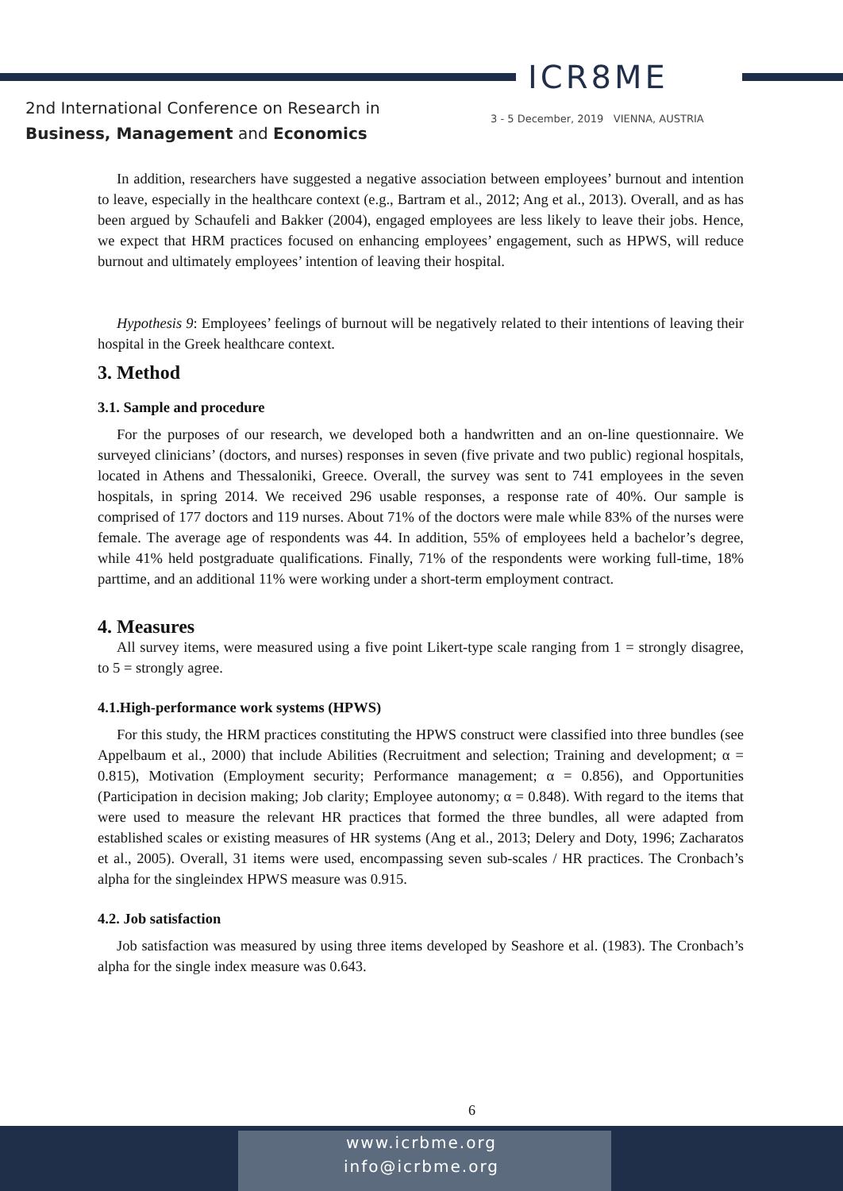ICR8ME
2nd International Conference on Research in
Business, Management and Economics
3 - 5 December, 2019 VIENNA, AUSTRIA
In addition, researchers have suggested a negative association between employees’ burnout and intention to leave, especially in the healthcare context (e.g., Bartram et al., 2012; Ang et al., 2013). Overall, and as has been argued by Schaufeli and Bakker (2004), engaged employees are less likely to leave their jobs. Hence, we expect that HRM practices focused on enhancing employees’ engagement, such as HPWS, will reduce burnout and ultimately employees’ intention of leaving their hospital.
Hypothesis 9: Employees’ feelings of burnout will be negatively related to their intentions of leaving their hospital in the Greek healthcare context.
3. Method
3.1. Sample and procedure
For the purposes of our research, we developed both a handwritten and an on-line questionnaire. We surveyed clinicians’ (doctors, and nurses) responses in seven (five private and two public) regional hospitals, located in Athens and Thessaloniki, Greece. Overall, the survey was sent to 741 employees in the seven hospitals, in spring 2014. We received 296 usable responses, a response rate of 40%. Our sample is comprised of 177 doctors and 119 nurses. About 71% of the doctors were male while 83% of the nurses were female. The average age of respondents was 44. In addition, 55% of employees held a bachelor’s degree, while 41% held postgraduate qualifications. Finally, 71% of the respondents were working full-time, 18% parttime, and an additional 11% were working under a short-term employment contract.
4. Measures
All survey items, were measured using a five point Likert-type scale ranging from 1 = strongly disagree, to 5 = strongly agree.
4.1.High-performance work systems (HPWS)
For this study, the HRM practices constituting the HPWS construct were classified into three bundles (see Appelbaum et al., 2000) that include Abilities (Recruitment and selection; Training and development; α = 0.815), Motivation (Employment security; Performance management; α = 0.856), and Opportunities (Participation in decision making; Job clarity; Employee autonomy; α = 0.848). With regard to the items that were used to measure the relevant HR practices that formed the three bundles, all were adapted from established scales or existing measures of HR systems (Ang et al., 2013; Delery and Doty, 1996; Zacharatos et al., 2005). Overall, 31 items were used, encompassing seven sub-scales / HR practices. The Cronbach’s alpha for the singleindex HPWS measure was 0.915.
4.2. Job satisfaction
Job satisfaction was measured by using three items developed by Seashore et al. (1983). The Cronbach’s alpha for the single index measure was 0.643.
6
www.icrbme.org
info@icrbme.org